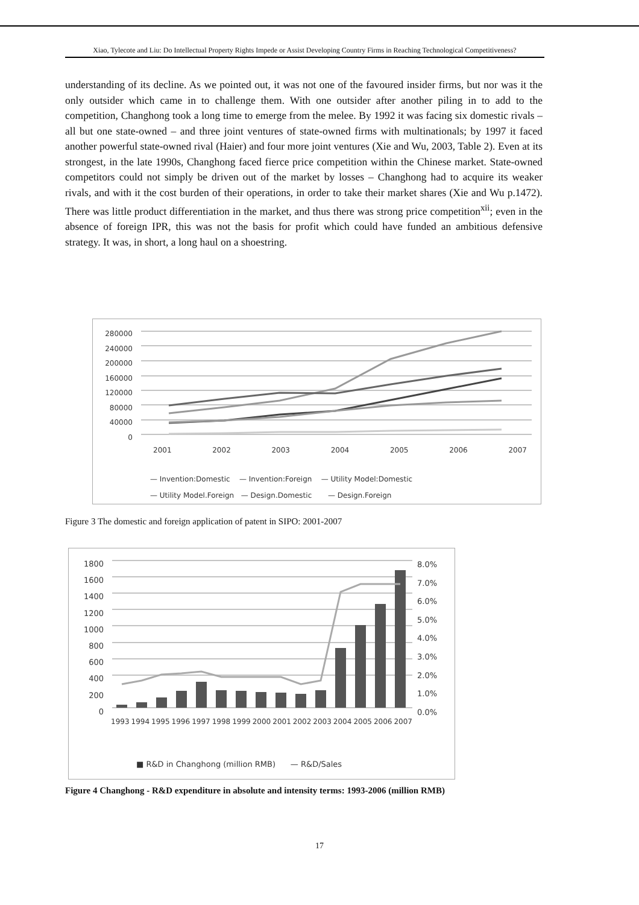Xiao, Tylecote and Liu: Do Intellectual Property Rights Impede or Assist Developing Country Firms in Reaching Technological Competitiveness?
understanding of its decline. As we pointed out, it was not one of the favoured insider firms, but nor was it the only outsider which came in to challenge them. With one outsider after another piling in to add to the competition, Changhong took a long time to emerge from the melee. By 1992 it was facing six domestic rivals – all but one state-owned – and three joint ventures of state-owned firms with multinationals; by 1997 it faced another powerful state-owned rival (Haier) and four more joint ventures (Xie and Wu, 2003, Table 2). Even at its strongest, in the late 1990s, Changhong faced fierce price competition within the Chinese market. State-owned competitors could not simply be driven out of the market by losses – Changhong had to acquire its weaker rivals, and with it the cost burden of their operations, in order to take their market shares (Xie and Wu p.1472). There was little product differentiation in the market, and thus there was strong price competition<sup>xii</sup>; even in the absence of foreign IPR, this was not the basis for profit which could have funded an ambitious defensive strategy. It was, in short, a long haul on a shoestring.
280000
240000
200000
160000
120000
80000
40000
0
2001 2002 2003 2004 2005 2006 2007
— Invention:Domestic — Invention:Foreign — Utility Model:Domestic
— Utility Model.Foreign — Design.Domestic — Design.Foreign
Figure 3 The domestic and foreign application of patent in SIPO: 2001-2007
1800
1600
1400
1200
1000
800
600
400
200
0
8.0%
7.0%
6.0%
5.0%
4.0%
3.0%
2.0%
1.0%
0.0%
1993 1994 1995 1996 1997 1998 1999 2000 2001 2002 2003 2004 2005 2006 2007
■ R&D in Changhong (million RMB) — R&D/Sales
Figure 4 Changhong - R&D expenditure in absolute and intensity terms: 1993-2006 (million RMB)
17